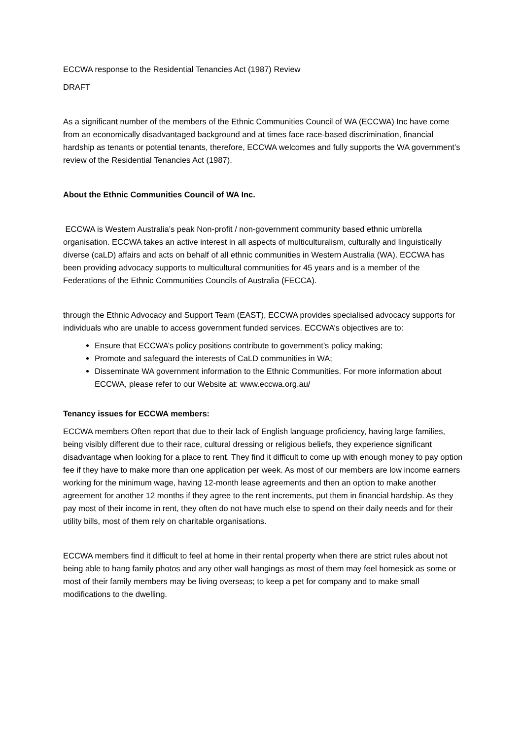ECCWA response to the Residential Tenancies Act (1987) Review
DRAFT
As a significant number of the members of the Ethnic Communities Council of WA (ECCWA) Inc have come from an economically disadvantaged background and at times face race-based discrimination, financial hardship as tenants or potential tenants, therefore, ECCWA welcomes and fully supports the WA government’s review of the Residential Tenancies Act (1987).
About the Ethnic Communities Council of WA Inc.
ECCWA is Western Australia’s peak Non-profit / non-government community based ethnic umbrella organisation. ECCWA takes an active interest in all aspects of multiculturalism, culturally and linguistically diverse (caLD) affairs and acts on behalf of all ethnic communities in Western Australia (WA). ECCWA has been providing advocacy supports to multicultural communities for 45 years and is a member of the Federations of the Ethnic Communities Councils of Australia (FECCA).
through the Ethnic Advocacy and Support Team (EAST), ECCWA provides specialised advocacy supports for individuals who are unable to access government funded services. ECCWA’s objectives are to:
Ensure that ECCWA’s policy positions contribute to government’s policy making;
Promote and safeguard the interests of CaLD communities in WA;
Disseminate WA government information to the Ethnic Communities. For more information about ECCWA, please refer to our Website at: www.eccwa.org.au/
Tenancy issues for ECCWA members:
ECCWA members Often report that due to their lack of English language proficiency, having large families, being visibly different due to their race, cultural dressing or religious beliefs, they experience significant disadvantage when looking for a place to rent. They find it difficult to come up with enough money to pay option fee if they have to make more than one application per week. As most of our members are low income earners working for the minimum wage, having 12-month lease agreements and then an option to make another agreement for another 12 months if they agree to the rent increments, put them in financial hardship. As they pay most of their income in rent, they often do not have much else to spend on their daily needs and for their utility bills, most of them rely on charitable organisations.
ECCWA members find it difficult to feel at home in their rental property when there are strict rules about not being able to hang family photos and any other wall hangings as most of them may feel homesick as some or most of their family members may be living overseas; to keep a pet for company and to make small modifications to the dwelling.